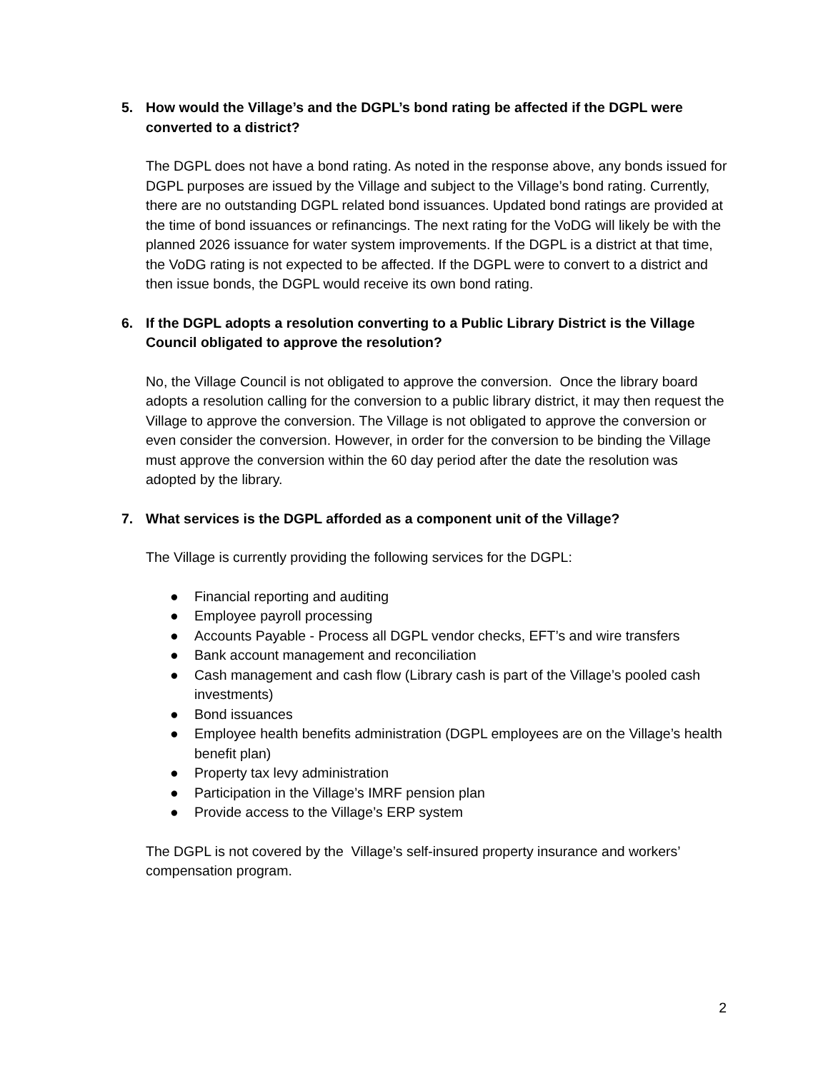5. How would the Village’s and the DGPL’s bond rating be affected if the DGPL were converted to a district?
The DGPL does not have a bond rating. As noted in the response above, any bonds issued for DGPL purposes are issued by the Village and subject to the Village’s bond rating. Currently, there are no outstanding DGPL related bond issuances. Updated bond ratings are provided at the time of bond issuances or refinancings. The next rating for the VoDG will likely be with the planned 2026 issuance for water system improvements. If the DGPL is a district at that time, the VoDG rating is not expected to be affected. If the DGPL were to convert to a district and then issue bonds, the DGPL would receive its own bond rating.
6. If the DGPL adopts a resolution converting to a Public Library District is the Village Council obligated to approve the resolution?
No, the Village Council is not obligated to approve the conversion. Once the library board adopts a resolution calling for the conversion to a public library district, it may then request the Village to approve the conversion. The Village is not obligated to approve the conversion or even consider the conversion. However, in order for the conversion to be binding the Village must approve the conversion within the 60 day period after the date the resolution was adopted by the library.
7. What services is the DGPL afforded as a component unit of the Village?
The Village is currently providing the following services for the DGPL:
● Financial reporting and auditing
● Employee payroll processing
● Accounts Payable - Process all DGPL vendor checks, EFT’s and wire transfers
● Bank account management and reconciliation
● Cash management and cash flow (Library cash is part of the Village’s pooled cash investments)
● Bond issuances
● Employee health benefits administration (DGPL employees are on the Village’s health benefit plan)
● Property tax levy administration
● Participation in the Village’s IMRF pension plan
● Provide access to the Village’s ERP system
The DGPL is not covered by the Village’s self-insured property insurance and workers’ compensation program.
2